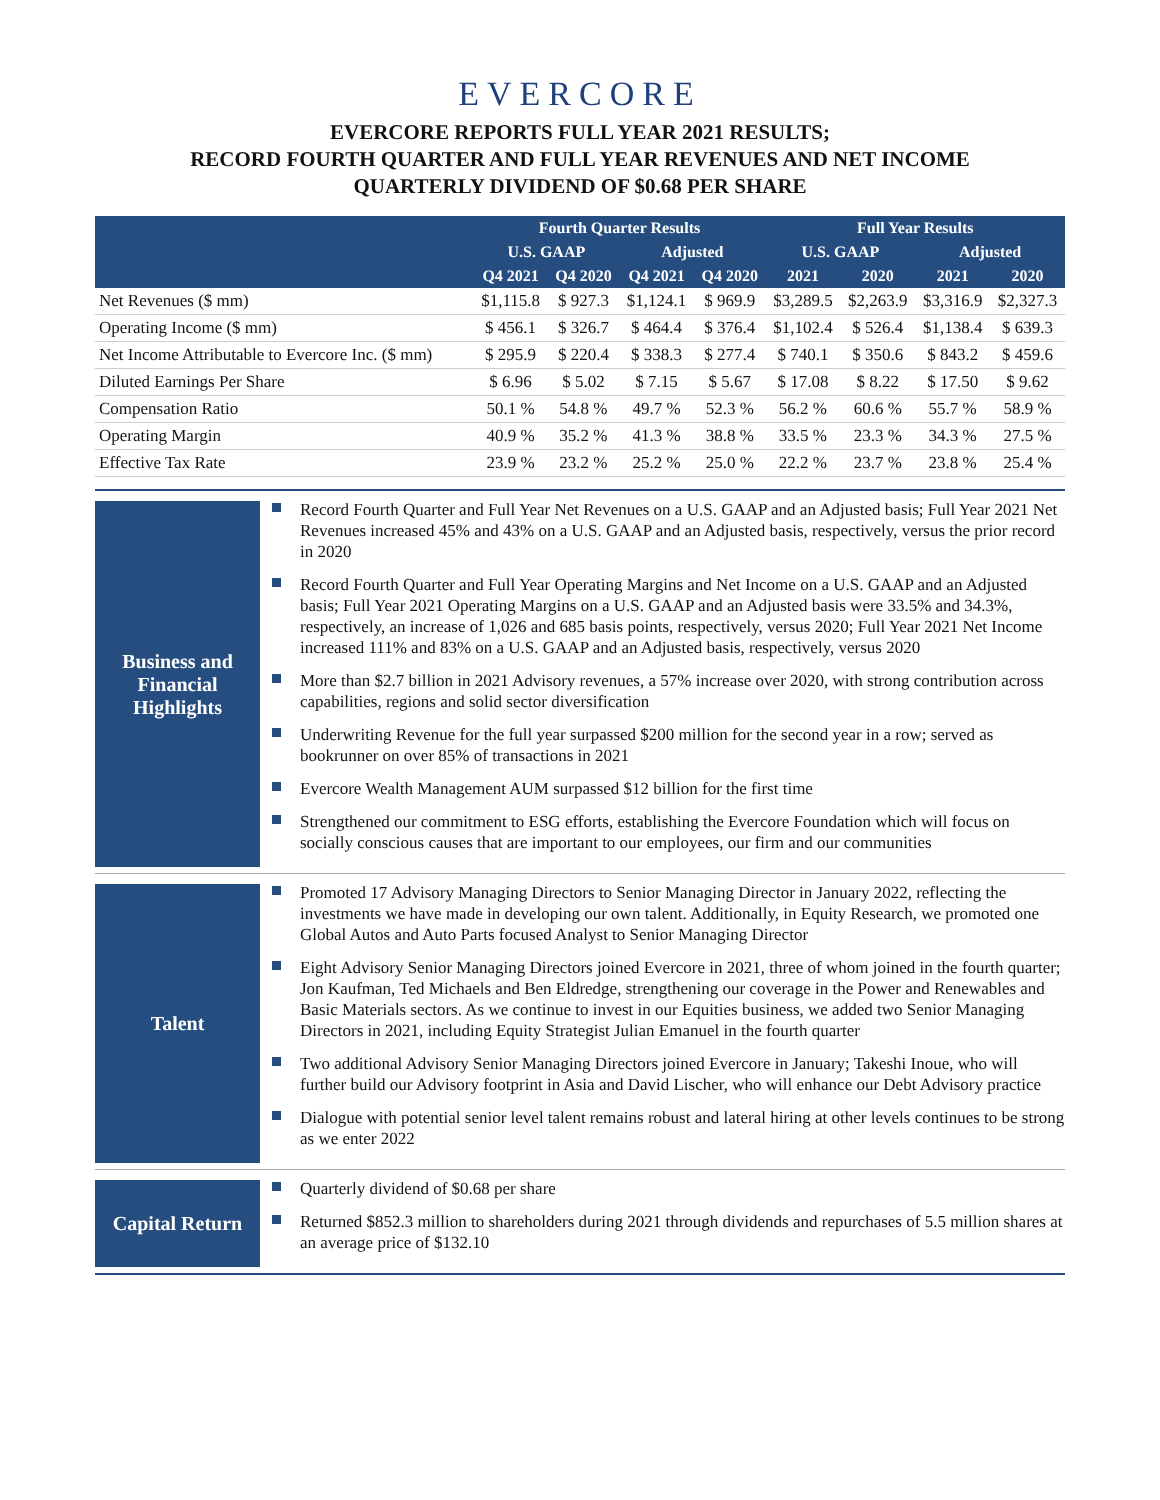EVERCORE
EVERCORE REPORTS FULL YEAR 2021 RESULTS;
RECORD FOURTH QUARTER AND FULL YEAR REVENUES AND NET INCOME
QUARTERLY DIVIDEND OF $0.68 PER SHARE
| | Fourth Quarter Results | | | | Full Year Results | | | |
| --- | --- | --- | --- | --- | --- | --- | --- | --- |
| | U.S. GAAP | | Adjusted | | U.S. GAAP | | Adjusted | |
| | Q4 2021 | Q4 2020 | Q4 2021 | Q4 2020 | 2021 | 2020 | 2021 | 2020 |
| Net Revenues ($ mm) | $1,115.8 | $ 927.3 | $1,124.1 | $ 969.9 | $3,289.5 | $2,263.9 | $3,316.9 | $2,327.3 |
| Operating Income ($ mm) | $ 456.1 | $ 326.7 | $ 464.4 | $ 376.4 | $1,102.4 | $ 526.4 | $1,138.4 | $ 639.3 |
| Net Income Attributable to Evercore Inc. ($ mm) | $ 295.9 | $ 220.4 | $ 338.3 | $ 277.4 | $ 740.1 | $ 350.6 | $ 843.2 | $ 459.6 |
| Diluted Earnings Per Share | $ 6.96 | $ 5.02 | $ 7.15 | $ 5.67 | $ 17.08 | $ 8.22 | $ 17.50 | $ 9.62 |
| Compensation Ratio | 50.1 % | 54.8 % | 49.7 % | 52.3 % | 56.2 % | 60.6 % | 55.7 % | 58.9 % |
| Operating Margin | 40.9 % | 35.2 % | 41.3 % | 38.8 % | 33.5 % | 23.3 % | 34.3 % | 27.5 % |
| Effective Tax Rate | 23.9 % | 23.2 % | 25.2 % | 25.0 % | 22.2 % | 23.7 % | 23.8 % | 25.4 % |
Business and
Financial
Highlights
Record Fourth Quarter and Full Year Net Revenues on a U.S. GAAP and an Adjusted basis; Full Year 2021 Net Revenues increased 45% and 43% on a U.S. GAAP and an Adjusted basis, respectively, versus the prior record in 2020
Record Fourth Quarter and Full Year Operating Margins and Net Income on a U.S. GAAP and an Adjusted basis; Full Year 2021 Operating Margins on a U.S. GAAP and an Adjusted basis were 33.5% and 34.3%, respectively, an increase of 1,026 and 685 basis points, respectively, versus 2020; Full Year 2021 Net Income increased 111% and 83% on a U.S. GAAP and an Adjusted basis, respectively, versus 2020
More than $2.7 billion in 2021 Advisory revenues, a 57% increase over 2020, with strong contribution across capabilities, regions and solid sector diversification
Underwriting Revenue for the full year surpassed $200 million for the second year in a row; served as bookrunner on over 85% of transactions in 2021
Evercore Wealth Management AUM surpassed $12 billion for the first time
Strengthened our commitment to ESG efforts, establishing the Evercore Foundation which will focus on socially conscious causes that are important to our employees, our firm and our communities
Talent
Promoted 17 Advisory Managing Directors to Senior Managing Director in January 2022, reflecting the investments we have made in developing our own talent. Additionally, in Equity Research, we promoted one Global Autos and Auto Parts focused Analyst to Senior Managing Director
Eight Advisory Senior Managing Directors joined Evercore in 2021, three of whom joined in the fourth quarter; Jon Kaufman, Ted Michaels and Ben Eldredge, strengthening our coverage in the Power and Renewables and Basic Materials sectors. As we continue to invest in our Equities business, we added two Senior Managing Directors in 2021, including Equity Strategist Julian Emanuel in the fourth quarter
Two additional Advisory Senior Managing Directors joined Evercore in January; Takeshi Inoue, who will further build our Advisory footprint in Asia and David Lischer, who will enhance our Debt Advisory practice
Dialogue with potential senior level talent remains robust and lateral hiring at other levels continues to be strong as we enter 2022
Capital Return
Quarterly dividend of $0.68 per share
Returned $852.3 million to shareholders during 2021 through dividends and repurchases of 5.5 million shares at an average price of $132.10